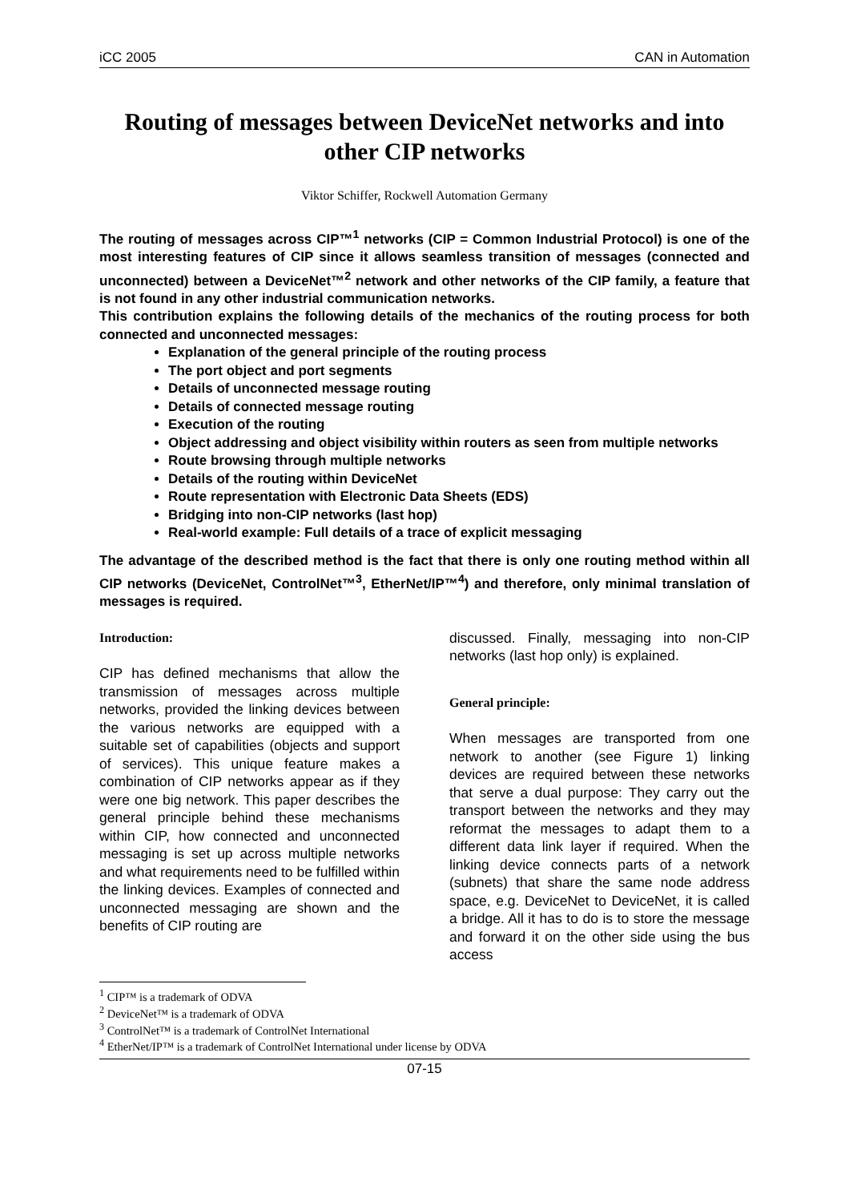iCC 2005 CAN in Automation
Routing of messages between DeviceNet networks and into other CIP networks
Viktor Schiffer, Rockwell Automation Germany
The routing of messages across CIP™<sup>1</sup> networks (CIP = Common Industrial Protocol) is one of the most interesting features of CIP since it allows seamless transition of messages (connected and unconnected) between a DeviceNet™<sup>2</sup> network and other networks of the CIP family, a feature that is not found in any other industrial communication networks.
This contribution explains the following details of the mechanics of the routing process for both connected and unconnected messages:
Explanation of the general principle of the routing process
The port object and port segments
Details of unconnected message routing
Details of connected message routing
Execution of the routing
Object addressing and object visibility within routers as seen from multiple networks
Route browsing through multiple networks
Details of the routing within DeviceNet
Route representation with Electronic Data Sheets (EDS)
Bridging into non-CIP networks (last hop)
Real-world example: Full details of a trace of explicit messaging
The advantage of the described method is the fact that there is only one routing method within all CIP networks (DeviceNet, ControlNet™<sup>3</sup>, EtherNet/IP™<sup>4</sup>) and therefore, only minimal translation of messages is required.
Introduction:
CIP has defined mechanisms that allow the transmission of messages across multiple networks, provided the linking devices between the various networks are equipped with a suitable set of capabilities (objects and support of services). This unique feature makes a combination of CIP networks appear as if they were one big network. This paper describes the general principle behind these mechanisms within CIP, how connected and unconnected messaging is set up across multiple networks and what requirements need to be fulfilled within the linking devices. Examples of connected and unconnected messaging are shown and the benefits of CIP routing are
discussed. Finally, messaging into non-CIP networks (last hop only) is explained.
General principle:
When messages are transported from one network to another (see Figure 1) linking devices are required between these networks that serve a dual purpose: They carry out the transport between the networks and they may reformat the messages to adapt them to a different data link layer if required. When the linking device connects parts of a network (subnets) that share the same node address space, e.g. DeviceNet to DeviceNet, it is called a bridge. All it has to do is to store the message and forward it on the other side using the bus access
<sup>1</sup> CIP™ is a trademark of ODVA
<sup>2</sup> DeviceNet™ is a trademark of ODVA
<sup>3</sup> ControlNet™ is a trademark of ControlNet International
<sup>4</sup> EtherNet/IP™ is a trademark of ControlNet International under license by ODVA
07-15